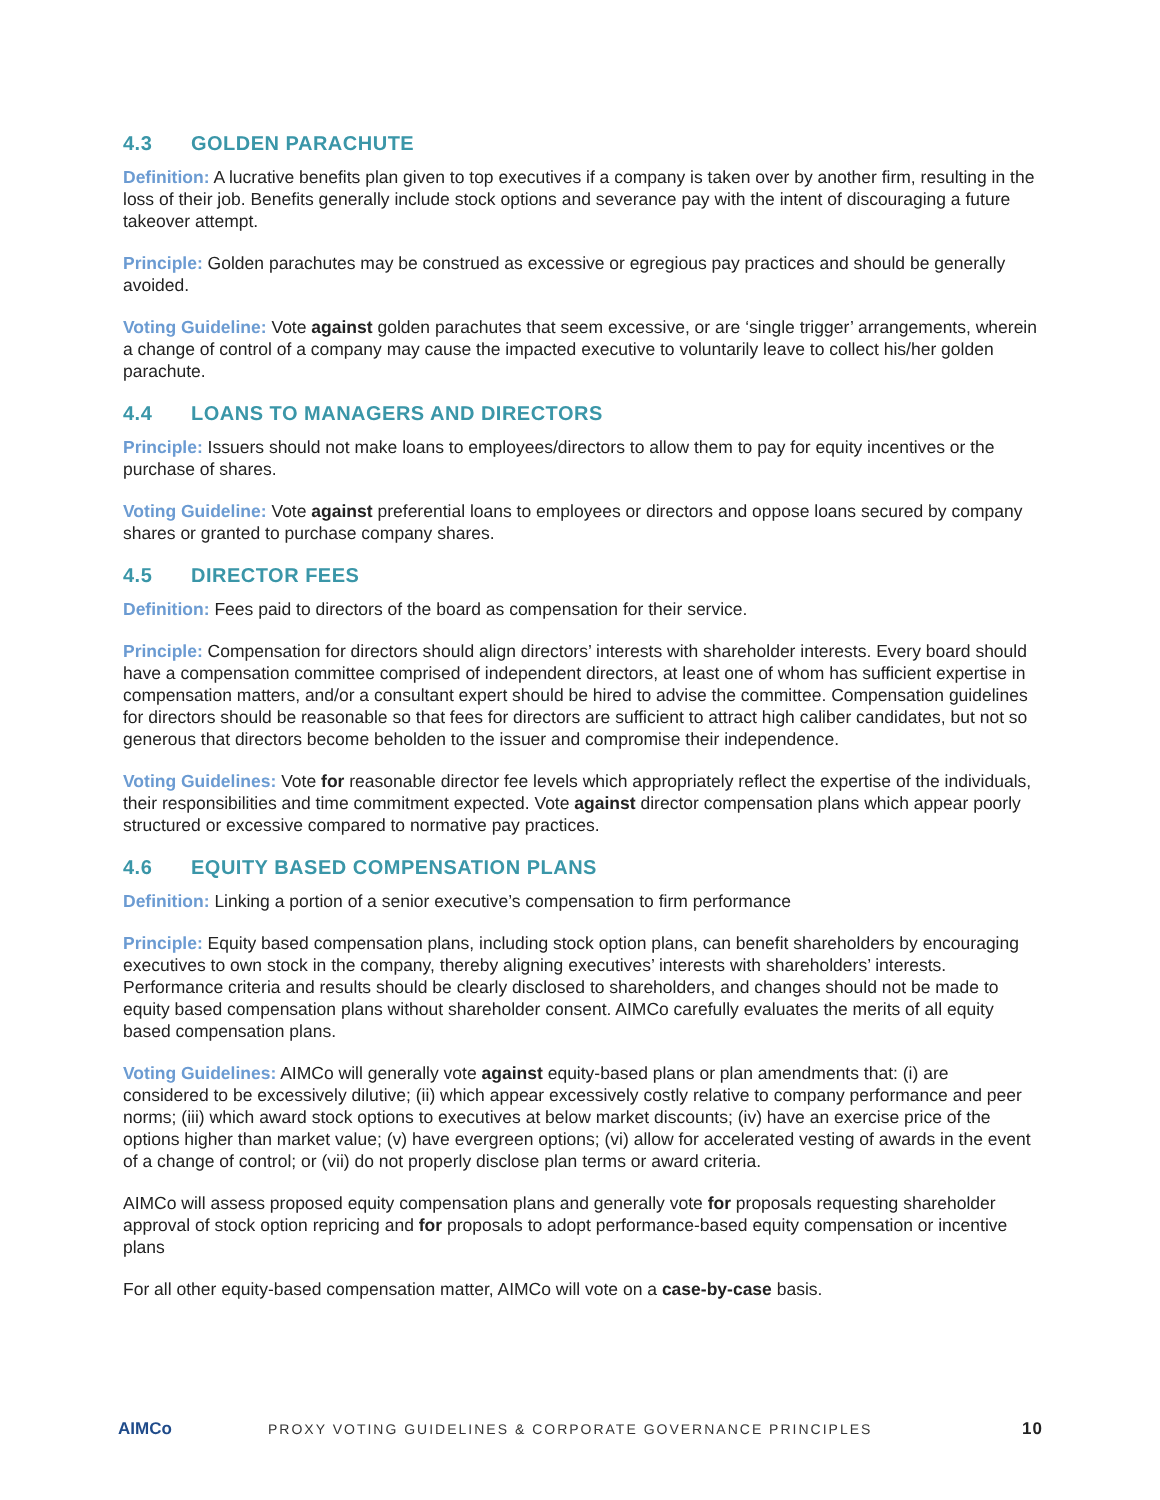4.3 GOLDEN PARACHUTE
Definition: A lucrative benefits plan given to top executives if a company is taken over by another firm, resulting in the loss of their job. Benefits generally include stock options and severance pay with the intent of discouraging a future takeover attempt.
Principle: Golden parachutes may be construed as excessive or egregious pay practices and should be generally avoided.
Voting Guideline: Vote against golden parachutes that seem excessive, or are ‘single trigger’ arrangements, wherein a change of control of a company may cause the impacted executive to voluntarily leave to collect his/her golden parachute.
4.4 LOANS TO MANAGERS AND DIRECTORS
Principle: Issuers should not make loans to employees/directors to allow them to pay for equity incentives or the purchase of shares.
Voting Guideline: Vote against preferential loans to employees or directors and oppose loans secured by company shares or granted to purchase company shares.
4.5 DIRECTOR FEES
Definition: Fees paid to directors of the board as compensation for their service.
Principle: Compensation for directors should align directors’ interests with shareholder interests. Every board should have a compensation committee comprised of independent directors, at least one of whom has sufficient expertise in compensation matters, and/or a consultant expert should be hired to advise the committee. Compensation guidelines for directors should be reasonable so that fees for directors are sufficient to attract high caliber candidates, but not so generous that directors become beholden to the issuer and compromise their independence.
Voting Guidelines: Vote for reasonable director fee levels which appropriately reflect the expertise of the individuals, their responsibilities and time commitment expected. Vote against director compensation plans which appear poorly structured or excessive compared to normative pay practices.
4.6 EQUITY BASED COMPENSATION PLANS
Definition: Linking a portion of a senior executive’s compensation to firm performance
Principle: Equity based compensation plans, including stock option plans, can benefit shareholders by encouraging executives to own stock in the company, thereby aligning executives’ interests with shareholders’ interests. Performance criteria and results should be clearly disclosed to shareholders, and changes should not be made to equity based compensation plans without shareholder consent. AIMCo carefully evaluates the merits of all equity based compensation plans.
Voting Guidelines: AIMCo will generally vote against equity-based plans or plan amendments that: (i) are considered to be excessively dilutive; (ii) which appear excessively costly relative to company performance and peer norms; (iii) which award stock options to executives at below market discounts; (iv) have an exercise price of the options higher than market value; (v) have evergreen options; (vi) allow for accelerated vesting of awards in the event of a change of control; or (vii) do not properly disclose plan terms or award criteria.
AIMCo will assess proposed equity compensation plans and generally vote for proposals requesting shareholder approval of stock option repricing and for proposals to adopt performance-based equity compensation or incentive plans
For all other equity-based compensation matter, AIMCo will vote on a case-by-case basis.
AIMCo
PROXY VOTING GUIDELINES & CORPORATE GOVERNANCE PRINCIPLES
10